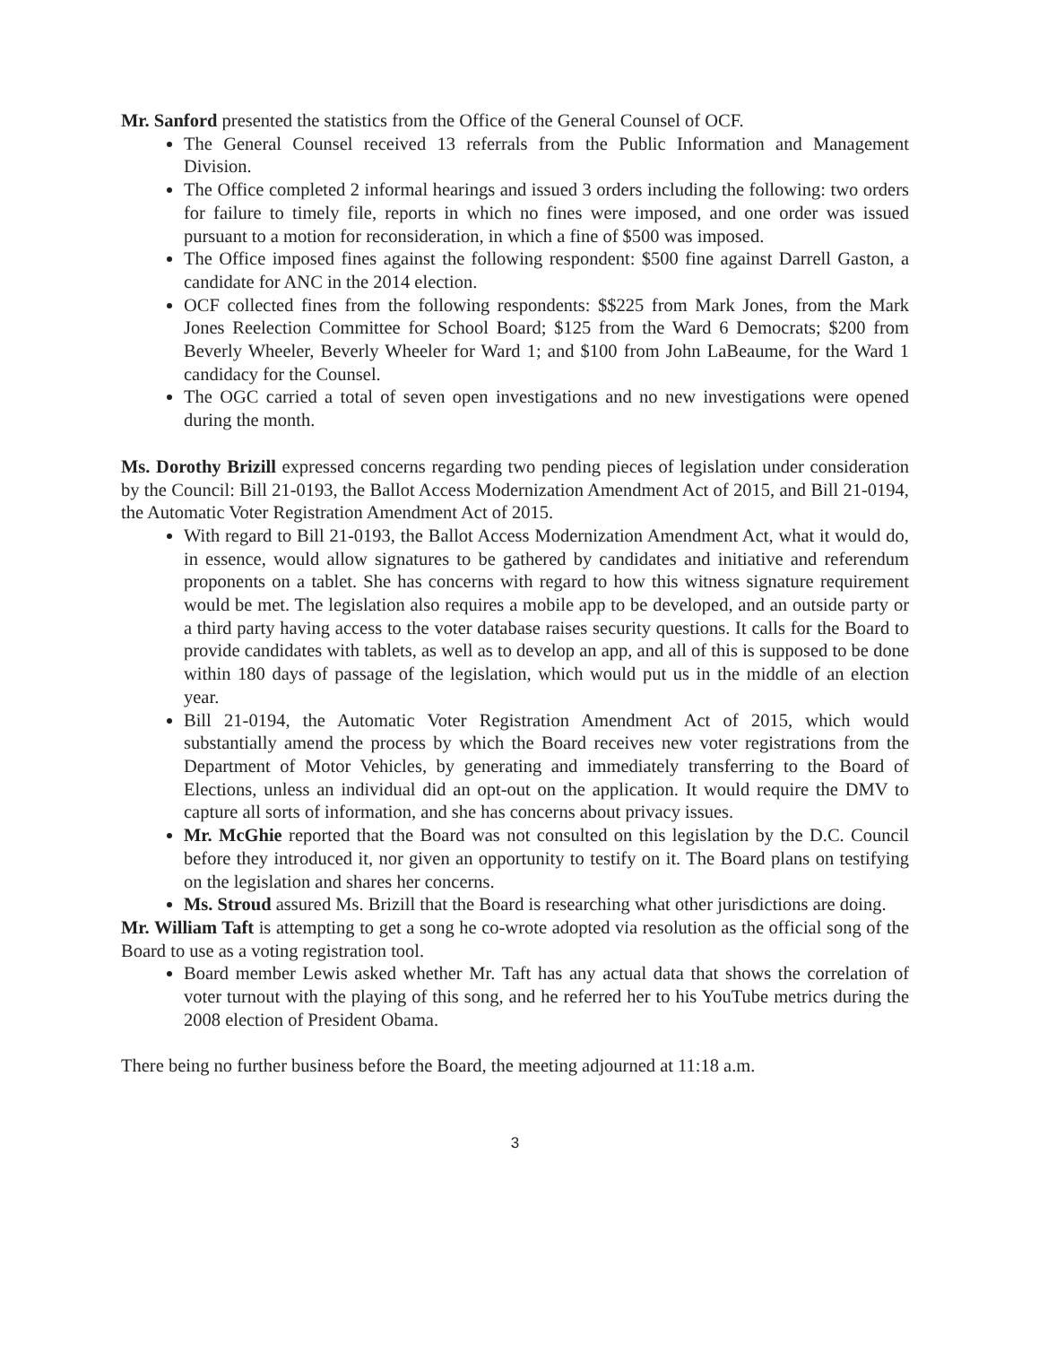Mr. Sanford presented the statistics from the Office of the General Counsel of OCF.
The General Counsel received 13 referrals from the Public Information and Management Division.
The Office completed 2 informal hearings and issued 3 orders including the following: two orders for failure to timely file, reports in which no fines were imposed, and one order was issued pursuant to a motion for reconsideration, in which a fine of $500 was imposed.
The Office imposed fines against the following respondent: $500 fine against Darrell Gaston, a candidate for ANC in the 2014 election.
OCF collected fines from the following respondents: $$225 from Mark Jones, from the Mark Jones Reelection Committee for School Board; $125 from the Ward 6 Democrats; $200 from Beverly Wheeler, Beverly Wheeler for Ward 1; and $100 from John LaBeaume, for the Ward 1 candidacy for the Counsel.
The OGC carried a total of seven open investigations and no new investigations were opened during the month.
Ms. Dorothy Brizill expressed concerns regarding two pending pieces of legislation under consideration by the Council: Bill 21-0193, the Ballot Access Modernization Amendment Act of 2015, and Bill 21-0194, the Automatic Voter Registration Amendment Act of 2015.
With regard to Bill 21-0193, the Ballot Access Modernization Amendment Act, what it would do, in essence, would allow signatures to be gathered by candidates and initiative and referendum proponents on a tablet. She has concerns with regard to how this witness signature requirement would be met. The legislation also requires a mobile app to be developed, and an outside party or a third party having access to the voter database raises security questions. It calls for the Board to provide candidates with tablets, as well as to develop an app, and all of this is supposed to be done within 180 days of passage of the legislation, which would put us in the middle of an election year.
Bill 21-0194, the Automatic Voter Registration Amendment Act of 2015, which would substantially amend the process by which the Board receives new voter registrations from the Department of Motor Vehicles, by generating and immediately transferring to the Board of Elections, unless an individual did an opt-out on the application. It would require the DMV to capture all sorts of information, and she has concerns about privacy issues.
Mr. McGhie reported that the Board was not consulted on this legislation by the D.C. Council before they introduced it, nor given an opportunity to testify on it. The Board plans on testifying on the legislation and shares her concerns.
Ms. Stroud assured Ms. Brizill that the Board is researching what other jurisdictions are doing.
Mr. William Taft is attempting to get a song he co-wrote adopted via resolution as the official song of the Board to use as a voting registration tool.
Board member Lewis asked whether Mr. Taft has any actual data that shows the correlation of voter turnout with the playing of this song, and he referred her to his YouTube metrics during the 2008 election of President Obama.
There being no further business before the Board, the meeting adjourned at 11:18 a.m.
3